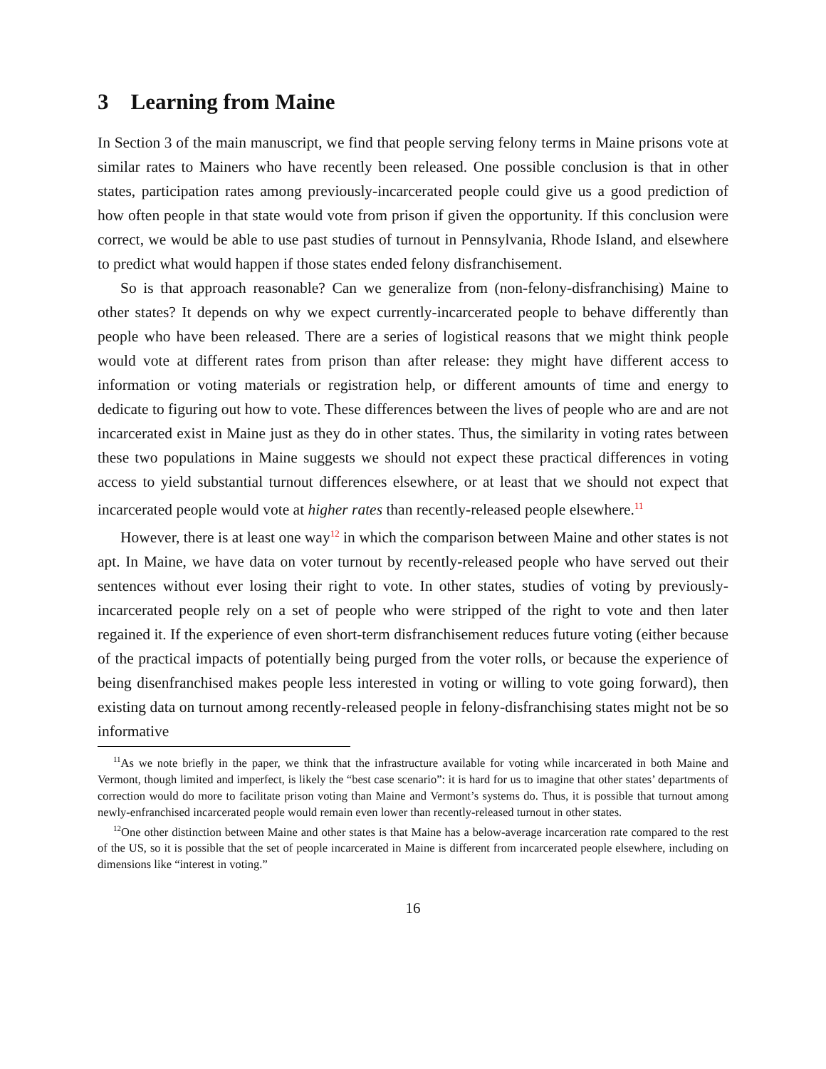3 Learning from Maine
In Section 3 of the main manuscript, we find that people serving felony terms in Maine prisons vote at similar rates to Mainers who have recently been released. One possible conclusion is that in other states, participation rates among previously-incarcerated people could give us a good prediction of how often people in that state would vote from prison if given the opportunity. If this conclusion were correct, we would be able to use past studies of turnout in Pennsylvania, Rhode Island, and elsewhere to predict what would happen if those states ended felony disfranchisement.
So is that approach reasonable? Can we generalize from (non-felony-disfranchising) Maine to other states? It depends on why we expect currently-incarcerated people to behave differently than people who have been released. There are a series of logistical reasons that we might think people would vote at different rates from prison than after release: they might have different access to information or voting materials or registration help, or different amounts of time and energy to dedicate to figuring out how to vote. These differences between the lives of people who are and are not incarcerated exist in Maine just as they do in other states. Thus, the similarity in voting rates between these two populations in Maine suggests we should not expect these practical differences in voting access to yield substantial turnout differences elsewhere, or at least that we should not expect that incarcerated people would vote at higher rates than recently-released people elsewhere.<sup>11</sup>
However, there is at least one way<sup>12</sup> in which the comparison between Maine and other states is not apt. In Maine, we have data on voter turnout by recently-released people who have served out their sentences without ever losing their right to vote. In other states, studies of voting by previously-incarcerated people rely on a set of people who were stripped of the right to vote and then later regained it. If the experience of even short-term disfranchisement reduces future voting (either because of the practical impacts of potentially being purged from the voter rolls, or because the experience of being disenfranchised makes people less interested in voting or willing to vote going forward), then existing data on turnout among recently-released people in felony-disfranchising states might not be so informative
<sup>11</sup> As we note briefly in the paper, we think that the infrastructure available for voting while incarcerated in both Maine and Vermont, though limited and imperfect, is likely the “best case scenario”: it is hard for us to imagine that other states’ departments of correction would do more to facilitate prison voting than Maine and Vermont’s systems do. Thus, it is possible that turnout among newly-enfranchised incarcerated people would remain even lower than recently-released turnout in other states.
<sup>12</sup> One other distinction between Maine and other states is that Maine has a below-average incarceration rate compared to the rest of the US, so it is possible that the set of people incarcerated in Maine is different from incarcerated people elsewhere, including on dimensions like “interest in voting.”
16